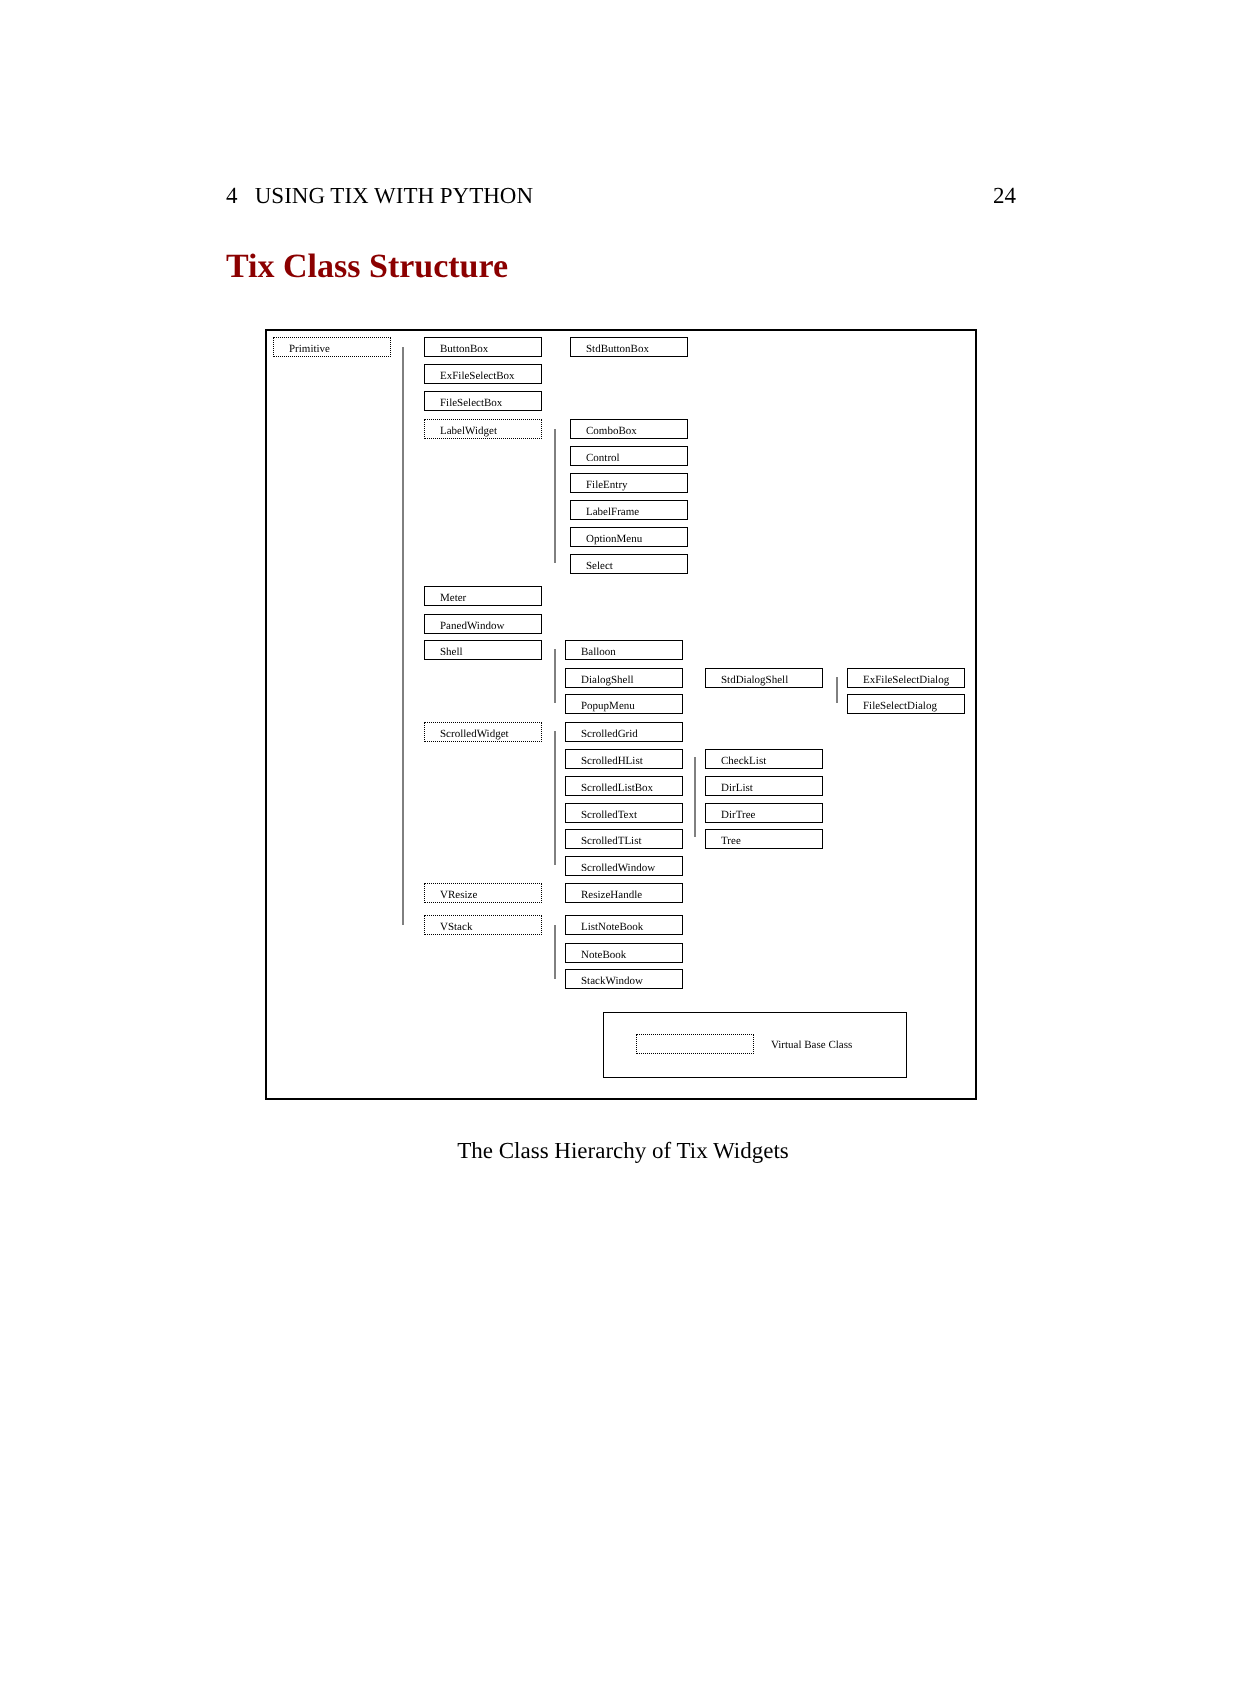4 USING TIX WITH PYTHON 24
Tix Class Structure
Primitive ButtonBox StdButtonBox
ExFileSelectBox
FileSelectBox
LabelWidget ComboBox
Control
FileEntry
LabelFrame
OptionMenu
Select
Meter
PanedWindow
Shell Balloon
DialogShell StdDialogShell
ExFileSelectDialog
FileSelectDialog
PopupMenu
ScrolledWidget ScrolledGrid
ScrolledHList CheckList
ScrolledListBox DirList
ScrolledText DirTree
ScrolledTList Tree
ScrolledWindow
VResize ResizeHandle
VStack ListNoteBook
NoteBook
StackWindow
Virtual Base Class
The Class Hierarchy of Tix Widgets